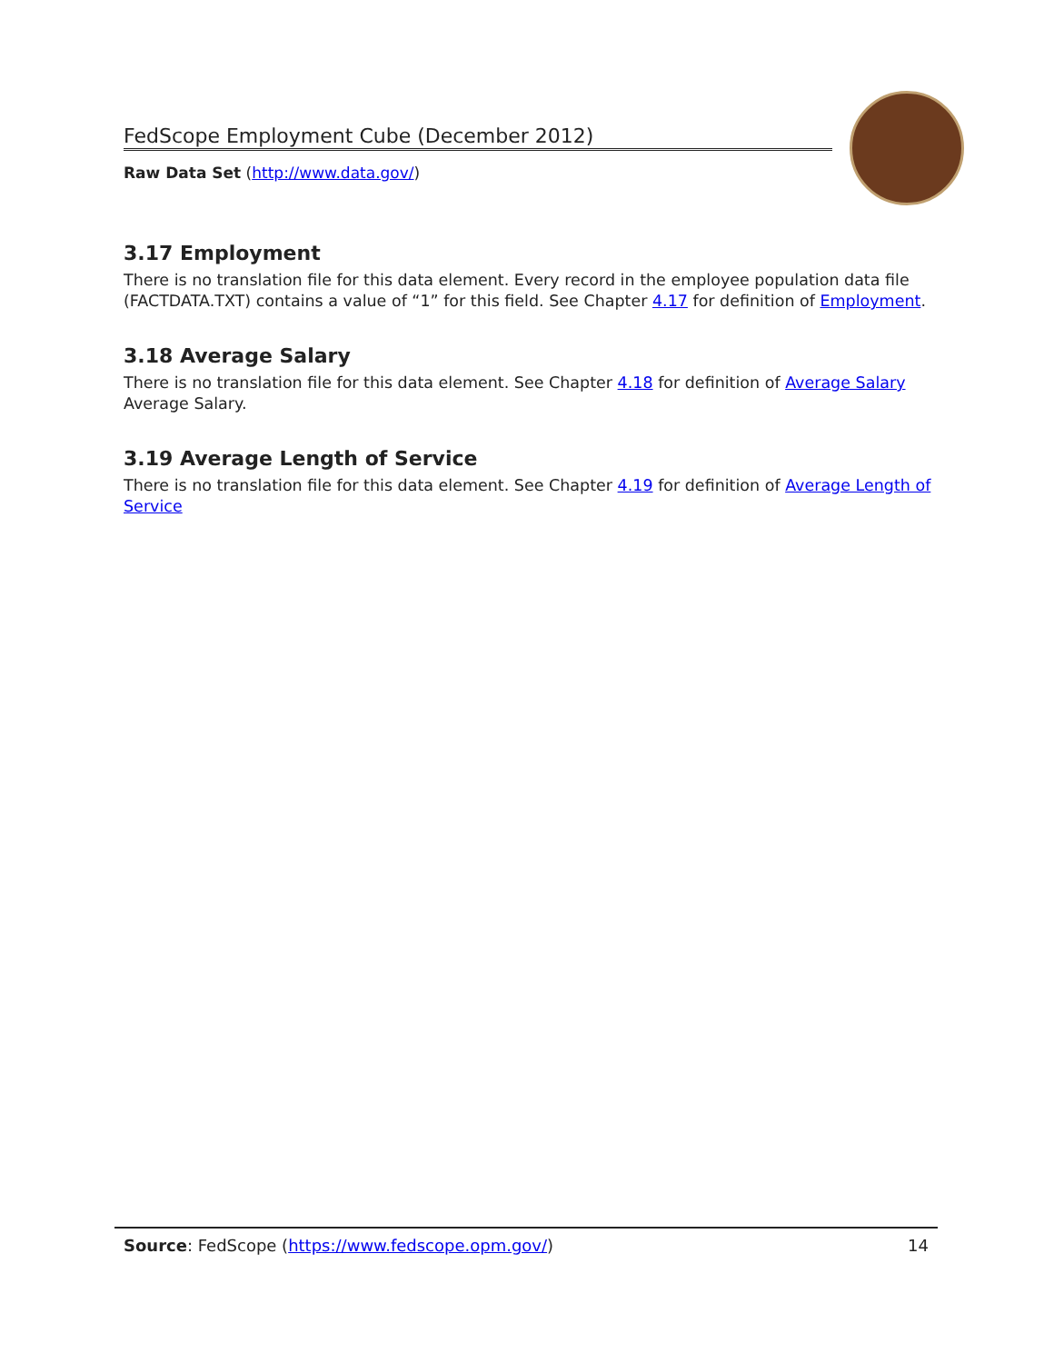FedScope Employment Cube (December 2012)
Raw Data Set (http://www.data.gov/)
3.17 Employment
There is no translation file for this data element. Every record in the employee population data file (FACTDATA.TXT) contains a value of “1” for this field. See Chapter 4.17 for definition of Employment.
3.18 Average Salary
There is no translation file for this data element. See Chapter 4.18 for definition of Average Salary Average Salary.
3.19 Average Length of Service
There is no translation file for this data element. See Chapter 4.19 for definition of Average Length of Service
Source: FedScope (https://www.fedscope.opm.gov/) 14